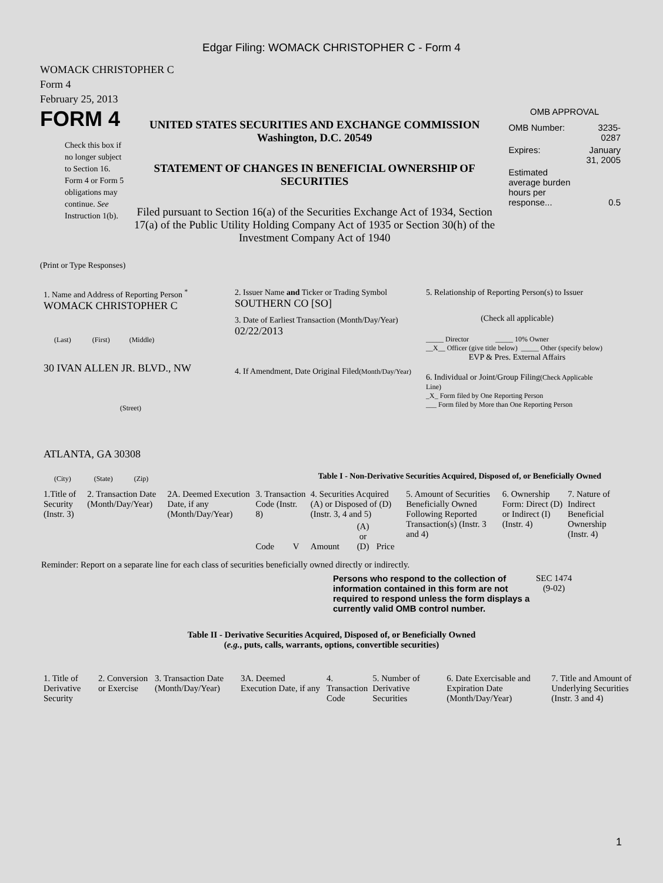Edgar Filing: WOMACK CHRISTOPHER C - Form 4
WOMACK CHRISTOPHER C
Form 4
February 25, 2013
FORM 4
Check this box if no longer subject to Section 16. Form 4 or Form 5 obligations may continue. See Instruction 1(b).
UNITED STATES SECURITIES AND EXCHANGE COMMISSION
Washington, D.C. 20549
STATEMENT OF CHANGES IN BENEFICIAL OWNERSHIP OF SECURITIES
Filed pursuant to Section 16(a) of the Securities Exchange Act of 1934, Section 17(a) of the Public Utility Holding Company Act of 1935 or Section 30(h) of the Investment Company Act of 1940
OMB APPROVAL
| OMB Number: | 3235-0287 |
| Expires: | January 31, 2005 |
| Estimated average burden hours per response... | 0.5 |
(Print or Type Responses)
1. Name and Address of Reporting Person <sup>*</sup>
WOMACK CHRISTOPHER C
(Last) (First) (Middle)
30 IVAN ALLEN JR. BLVD., NW
(Street)
ATLANTA, GA 30308
(City) (State) (Zip)
2. Issuer Name and Ticker or Trading Symbol
SOUTHERN CO [SO]
3. Date of Earliest Transaction (Month/Day/Year)
02/22/2013
4. If Amendment, Date Original Filed(Month/Day/Year)
5. Relationship of Reporting Person(s) to Issuer
(Check all applicable)
_____ Director _____ 10% Owner
__X__ Officer (give title below) _____ Other (specify below)
EVP & Pres. External Affairs
6. Individual or Joint/Group Filing(Check Applicable Line)
_X_ Form filed by One Reporting Person
___ Form filed by More than One Reporting Person
Table I - Non-Derivative Securities Acquired, Disposed of, or Beneficially Owned
| 1.Title of Security (Instr. 3) | 2. Transaction Date (Month/Day/Year) | 2A. Deemed Execution Date, if any (Month/Day/Year) | 3. Transaction Code (Instr. 8) | | 4. Securities Acquired (A) or Disposed of (D) (Instr. 3, 4 and 5) | | | 5. Amount of Securities Beneficially Owned Following Reported Transaction(s) (Instr. 3 and 4) | 6. Ownership Form: Direct (D) or Indirect (I) (Instr. 4) | 7. Nature of Indirect Beneficial Ownership (Instr. 4) |
| --- | --- | --- | --- | --- | --- | --- | --- | --- | --- | --- |
| | | | Code | V | Amount | (A) or (D) | Price | | | |
Reminder: Report on a separate line for each class of securities beneficially owned directly or indirectly.
Persons who respond to the collection of information contained in this form are not required to respond unless the form displays a currently valid OMB control number.
SEC 1474
(9-02)
Table II - Derivative Securities Acquired, Disposed of, or Beneficially Owned
(e.g., puts, calls, warrants, options, convertible securities)
| 1. Title of Derivative Security | 2. Conversion or Exercise | 3. Transaction Date (Month/Day/Year) | 3A. Deemed Execution Date, if any | 4. Transaction Code | 5. Number of Derivative Securities | 6. Date Exercisable and Expiration Date (Month/Day/Year) | 7. Title and Amount of Underlying Securities (Instr. 3 and 4) |
| --- | --- | --- | --- | --- | --- | --- | --- |
1